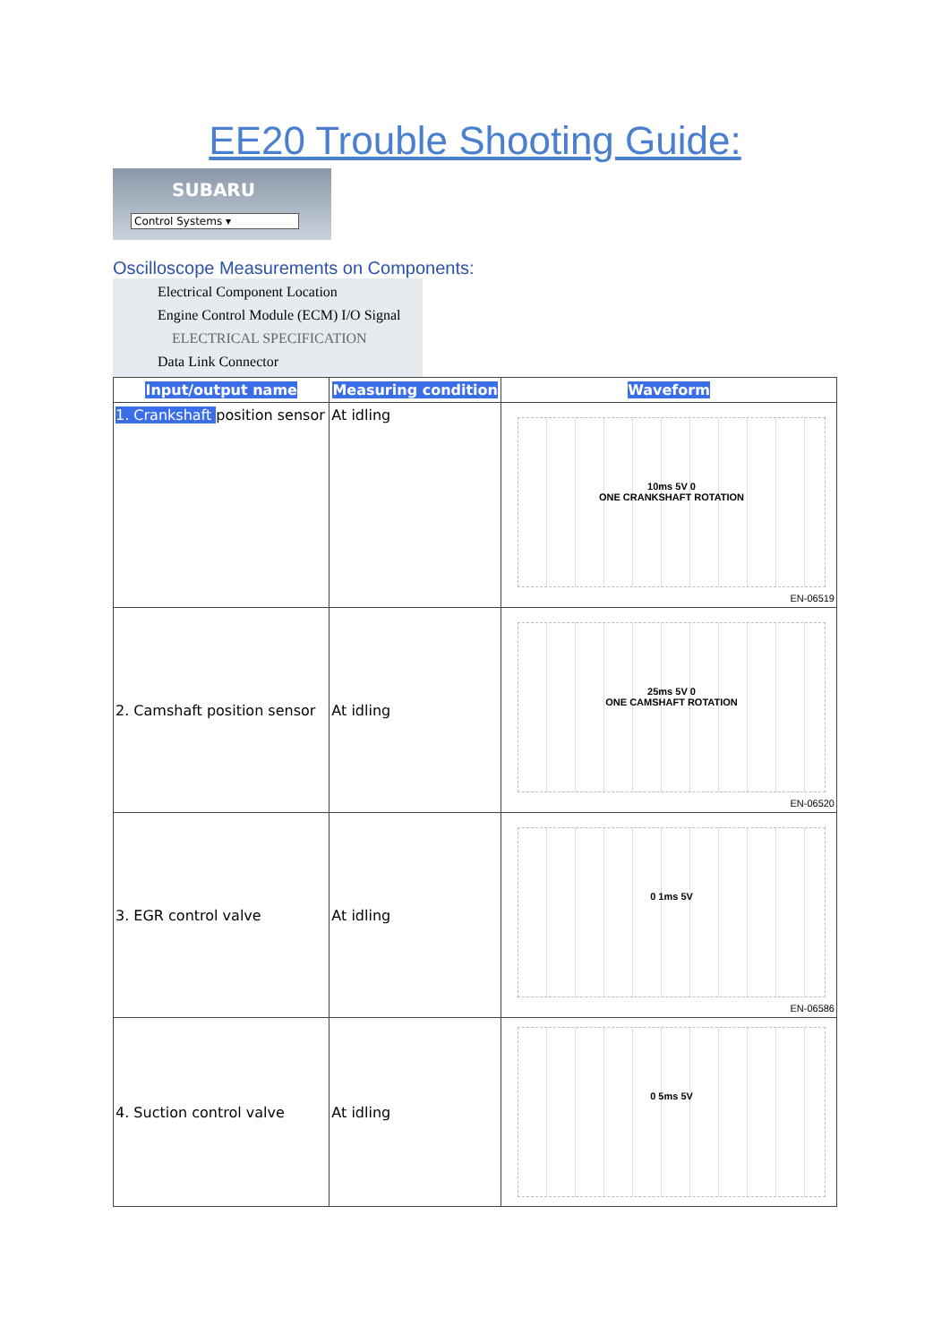EE20 Trouble Shooting Guide:
SUBARU
Control Systems ▾
Oscilloscope Measurements on Components:
Electrical Component Location
Engine Control Module (ECM) I/O Signal
ELECTRICAL SPECIFICATION
Data Link Connector
| Input/output name | Measuring condition | Waveform |
| --- | --- | --- |
| 1. Crankshaft position sensor | At idling | 10ms 5V 0 ONE CRANKSHAFT ROTATION EN-06519 |
| 2. Camshaft position sensor | At idling | 25ms 5V 0 ONE CAMSHAFT ROTATION EN-06520 |
| 3. EGR control valve | At idling | 0 1ms 5V EN-06586 |
| 4. Suction control valve | At idling | 0 5ms 5V |